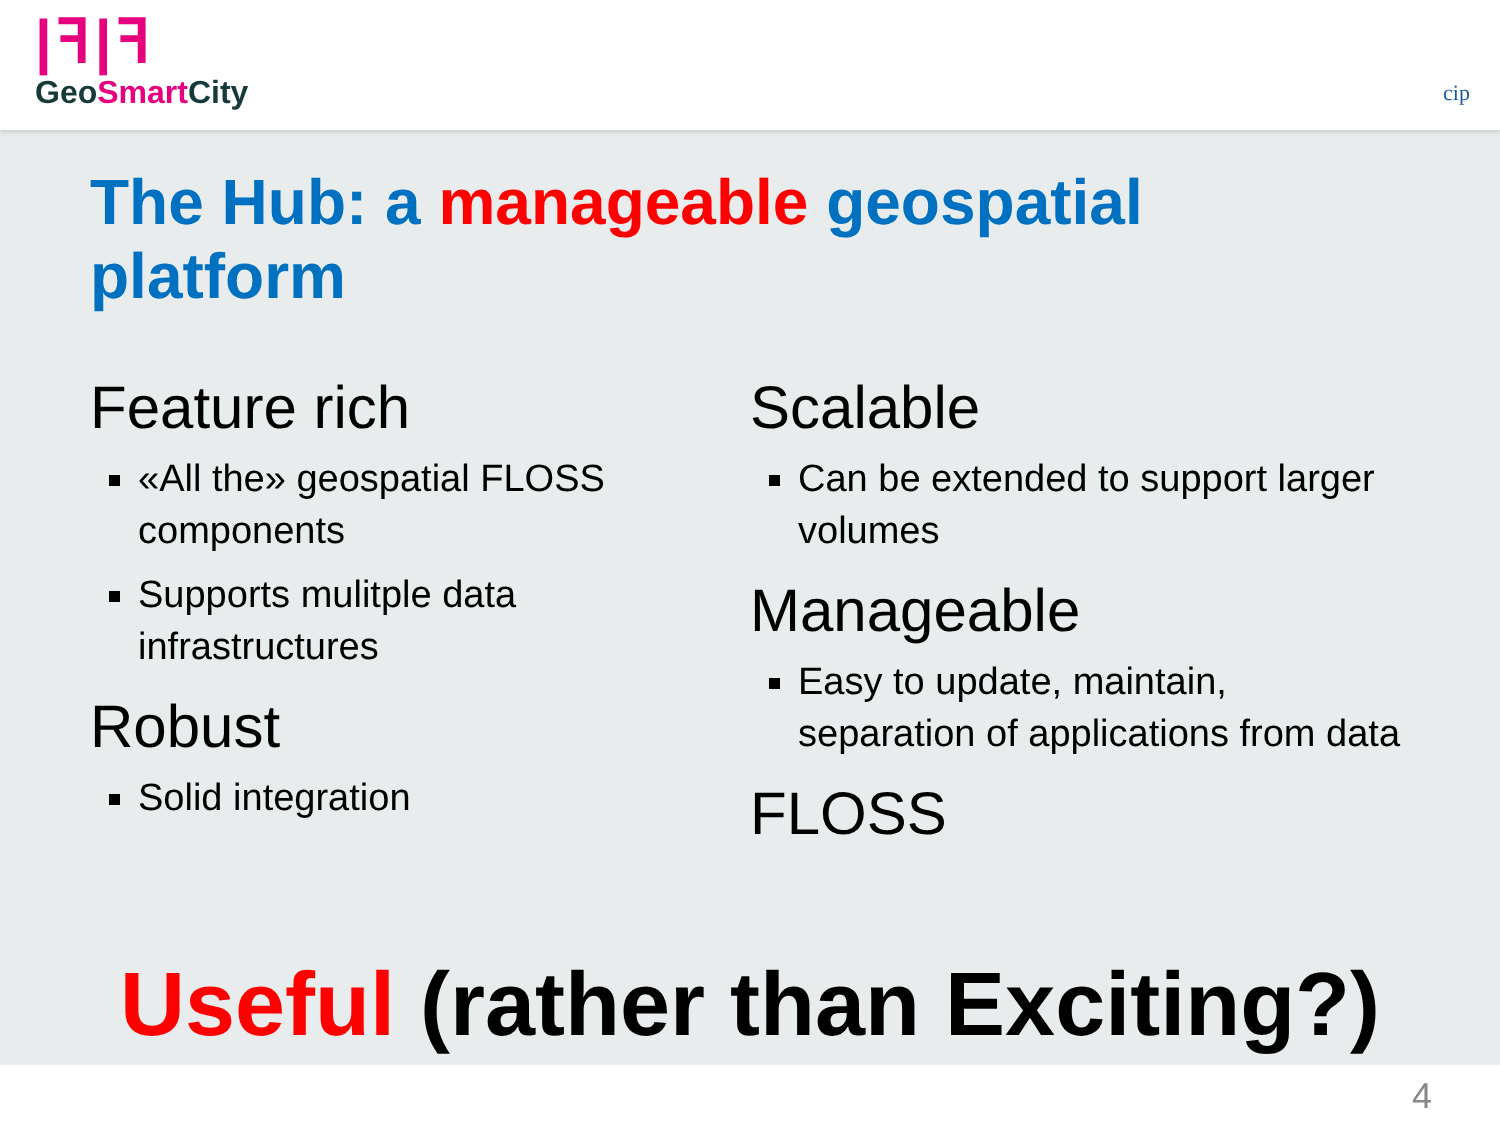|ꟻ|ꟻ
GeoSmart City
cip
The Hub: a manageable geospatial platform
Feature rich
«All the» geospatial FLOSS components
Supports mulitple data infrastructures
Robust
Solid integration
Scalable
Can be extended to support larger volumes
Manageable
Easy to update, maintain, separation of applications from data
FLOSS
Useful (rather than Exciting?)
4